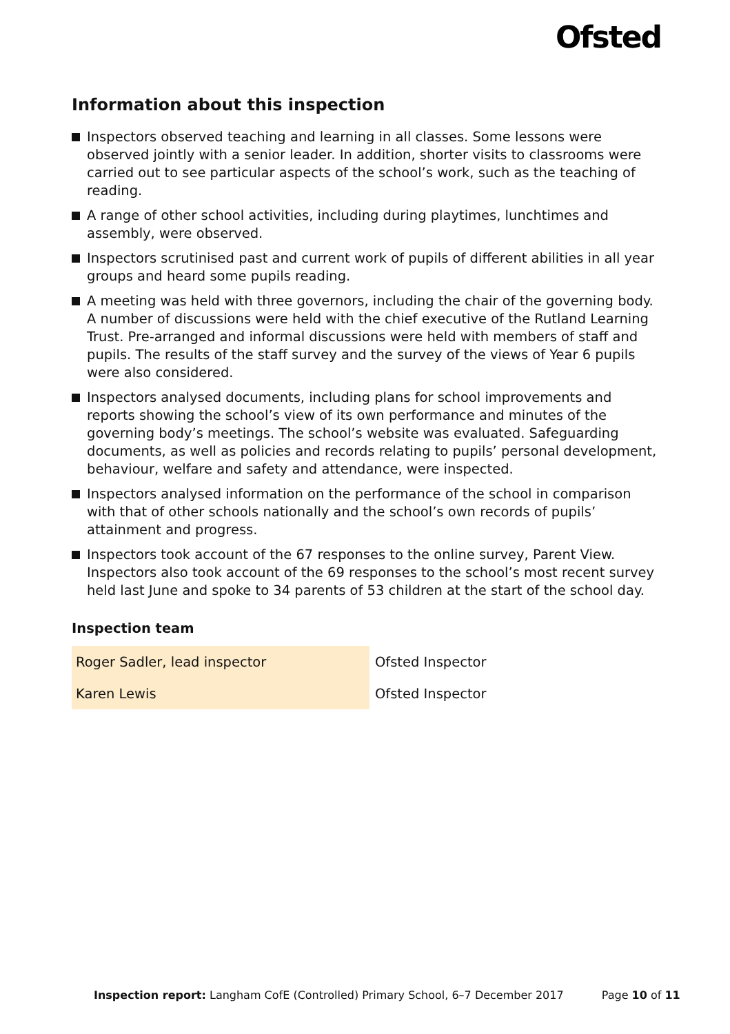Ofsted
Information about this inspection
Inspectors observed teaching and learning in all classes. Some lessons were observed jointly with a senior leader. In addition, shorter visits to classrooms were carried out to see particular aspects of the school’s work, such as the teaching of reading.
A range of other school activities, including during playtimes, lunchtimes and assembly, were observed.
Inspectors scrutinised past and current work of pupils of different abilities in all year groups and heard some pupils reading.
A meeting was held with three governors, including the chair of the governing body. A number of discussions were held with the chief executive of the Rutland Learning Trust. Pre-arranged and informal discussions were held with members of staff and pupils. The results of the staff survey and the survey of the views of Year 6 pupils were also considered.
Inspectors analysed documents, including plans for school improvements and reports showing the school’s view of its own performance and minutes of the governing body’s meetings. The school’s website was evaluated. Safeguarding documents, as well as policies and records relating to pupils’ personal development, behaviour, welfare and safety and attendance, were inspected.
Inspectors analysed information on the performance of the school in comparison with that of other schools nationally and the school’s own records of pupils’ attainment and progress.
Inspectors took account of the 67 responses to the online survey, Parent View. Inspectors also took account of the 69 responses to the school’s most recent survey held last June and spoke to 34 parents of 53 children at the start of the school day.
Inspection team
| Roger Sadler, lead inspector | Ofsted Inspector |
| Karen Lewis | Ofsted Inspector |
Inspection report: Langham CofE (Controlled) Primary School, 6–7 December 2017 Page 10 of 11